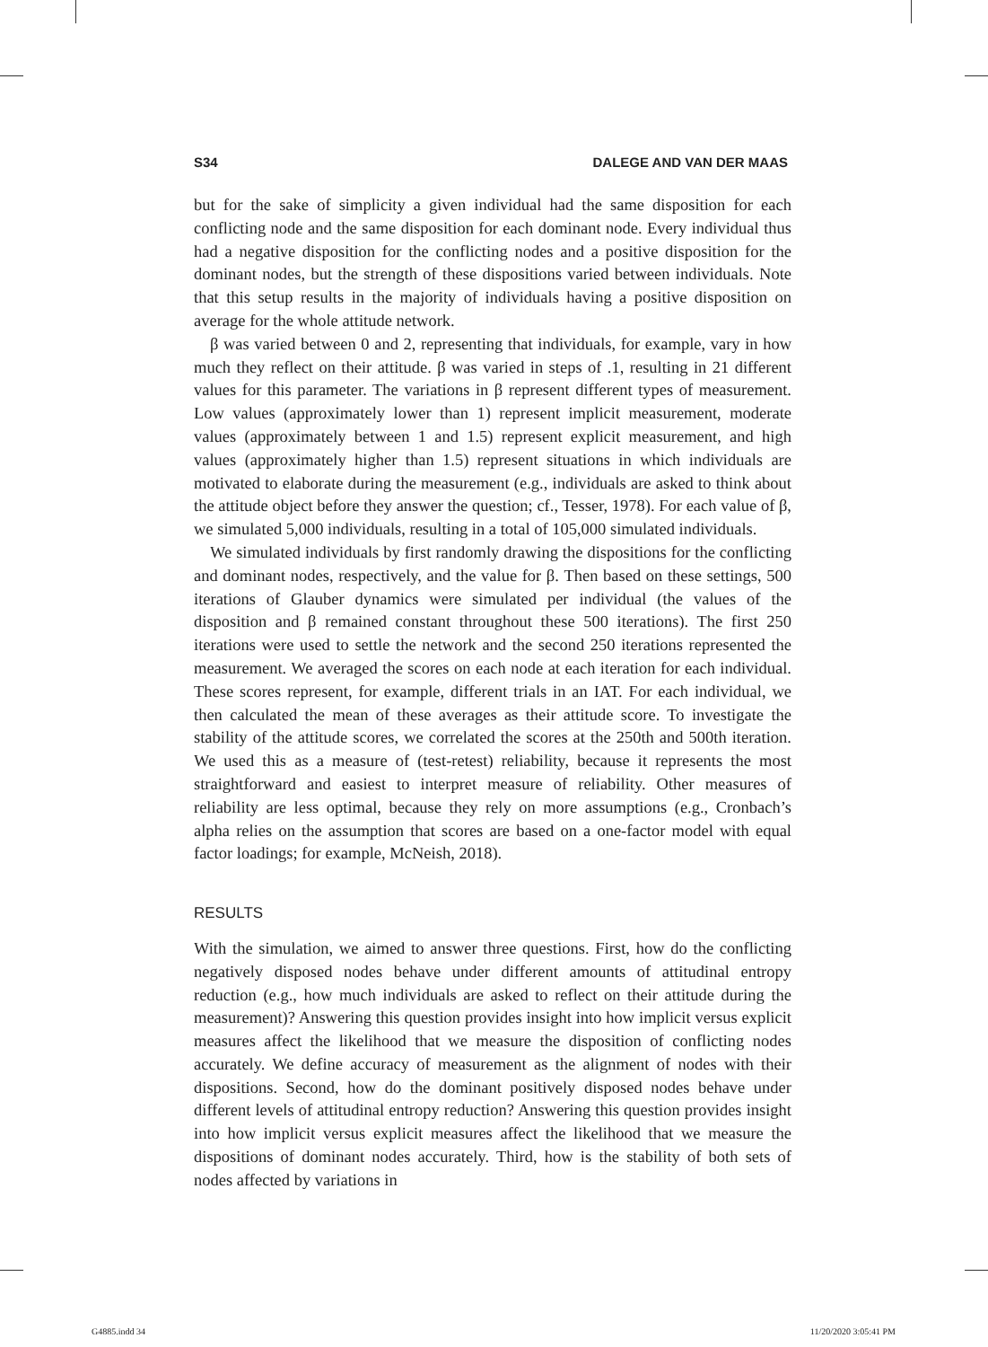S34 DALEGE AND VAN DER MAAS
but for the sake of simplicity a given individual had the same disposition for each conflicting node and the same disposition for each dominant node. Every individual thus had a negative disposition for the conflicting nodes and a positive disposition for the dominant nodes, but the strength of these dispositions varied between individuals. Note that this setup results in the majority of individuals having a positive disposition on average for the whole attitude network.
β was varied between 0 and 2, representing that individuals, for example, vary in how much they reflect on their attitude. β was varied in steps of .1, resulting in 21 different values for this parameter. The variations in β represent different types of measurement. Low values (approximately lower than 1) represent implicit measurement, moderate values (approximately between 1 and 1.5) represent explicit measurement, and high values (approximately higher than 1.5) represent situations in which individuals are motivated to elaborate during the measurement (e.g., individuals are asked to think about the attitude object before they answer the question; cf., Tesser, 1978). For each value of β, we simulated 5,000 individuals, resulting in a total of 105,000 simulated individuals.
We simulated individuals by first randomly drawing the dispositions for the conflicting and dominant nodes, respectively, and the value for β. Then based on these settings, 500 iterations of Glauber dynamics were simulated per individual (the values of the disposition and β remained constant throughout these 500 iterations). The first 250 iterations were used to settle the network and the second 250 iterations represented the measurement. We averaged the scores on each node at each iteration for each individual. These scores represent, for example, different trials in an IAT. For each individual, we then calculated the mean of these averages as their attitude score. To investigate the stability of the attitude scores, we correlated the scores at the 250th and 500th iteration. We used this as a measure of (test-retest) reliability, because it represents the most straightforward and easiest to interpret measure of reliability. Other measures of reliability are less optimal, because they rely on more assumptions (e.g., Cronbach’s alpha relies on the assumption that scores are based on a one-factor model with equal factor loadings; for example, McNeish, 2018).
RESULTS
With the simulation, we aimed to answer three questions. First, how do the conflicting negatively disposed nodes behave under different amounts of attitudinal entropy reduction (e.g., how much individuals are asked to reflect on their attitude during the measurement)? Answering this question provides insight into how implicit versus explicit measures affect the likelihood that we measure the disposition of conflicting nodes accurately. We define accuracy of measurement as the alignment of nodes with their dispositions. Second, how do the dominant positively disposed nodes behave under different levels of attitudinal entropy reduction? Answering this question provides insight into how implicit versus explicit measures affect the likelihood that we measure the dispositions of dominant nodes accurately. Third, how is the stability of both sets of nodes affected by variations in
G4885.indd 34 11/20/2020 3:05:41 PM